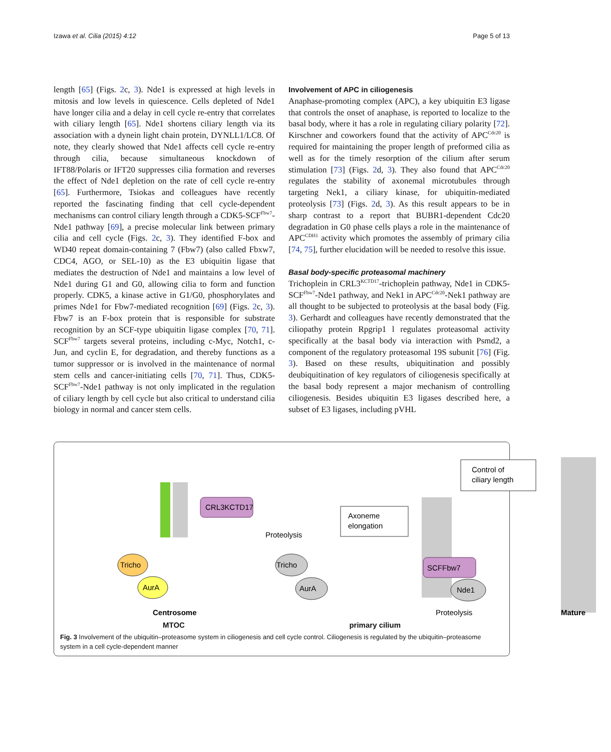Izawa et al. Cilia (2015) 4:12 Page 5 of 13
length [65] (Figs. 2c, 3). Nde1 is expressed at high levels in mitosis and low levels in quiescence. Cells depleted of Nde1 have longer cilia and a delay in cell cycle re-entry that correlates with ciliary length [65]. Nde1 shortens ciliary length via its association with a dynein light chain protein, DYNLL1/LC8. Of note, they clearly showed that Nde1 affects cell cycle re-entry through cilia, because simultaneous knockdown of IFT88/Polaris or IFT20 suppresses cilia formation and reverses the effect of Nde1 depletion on the rate of cell cycle re-entry [65]. Furthermore, Tsiokas and colleagues have recently reported the fascinating finding that cell cycle-dependent mechanisms can control ciliary length through a CDK5-SCF<sup>Fbw7</sup>-Nde1 pathway [69], a precise molecular link between primary cilia and cell cycle (Figs. 2c, 3). They identified F-box and WD40 repeat domain-containing 7 (Fbw7) (also called Fbxw7, CDC4, AGO, or SEL-10) as the E3 ubiquitin ligase that mediates the destruction of Nde1 and maintains a low level of Nde1 during G1 and G0, allowing cilia to form and function properly. CDK5, a kinase active in G1/G0, phosphorylates and primes Nde1 for Fbw7-mediated recognition [69] (Figs. 2c, 3). Fbw7 is an F-box protein that is responsible for substrate recognition by an SCF-type ubiquitin ligase complex [70, 71]. SCF<sup>Fbw7</sup> targets several proteins, including c-Myc, Notch1, c-Jun, and cyclin E, for degradation, and thereby functions as a tumor suppressor or is involved in the maintenance of normal stem cells and cancer-initiating cells [70, 71]. Thus, CDK5-SCF<sup>Fbw7</sup>-Nde1 pathway is not only implicated in the regulation of ciliary length by cell cycle but also critical to understand cilia biology in normal and cancer stem cells.
Involvement of APC in ciliogenesis
Anaphase-promoting complex (APC), a key ubiquitin E3 ligase that controls the onset of anaphase, is reported to localize to the basal body, where it has a role in regulating ciliary polarity [72]. Kirschner and coworkers found that the activity of APC<sup>Cdc20</sup> is required for maintaining the proper length of preformed cilia as well as for the timely resorption of the cilium after serum stimulation [73] (Figs. 2d, 3). They also found that APC<sup>Cdc20</sup> regulates the stability of axonemal microtubules through targeting Nek1, a ciliary kinase, for ubiquitin-mediated proteolysis [73] (Figs. 2d, 3). As this result appears to be in sharp contrast to a report that BUBR1-dependent Cdc20 degradation in G0 phase cells plays a role in the maintenance of APC<sup>CDH1</sup> activity which promotes the assembly of primary cilia [74, 75], further elucidation will be needed to resolve this issue.
Basal body-specific proteasomal machinery
Trichoplein in CRL3<sup>KCTD17</sup>-trichoplein pathway, Nde1 in CDK5-SCF<sup>Fbw7</sup>-Nde1 pathway, and Nek1 in APC<sup>Cdc20</sup>-Nek1 pathway are all thought to be subjected to proteolysis at the basal body (Fig. 3). Gerhardt and colleagues have recently demonstrated that the ciliopathy protein Rpgrip1 l regulates proteasomal activity specifically at the basal body via interaction with Psmd2, a component of the regulatory proteasomal 19S subunit [76] (Fig. 3). Based on these results, ubiquitination and possibly deubiquitination of key regulators of ciliogenesis specifically at the basal body represent a major mechanism of controlling ciliogenesis. Besides ubiquitin E3 ligases described here, a subset of E3 ligases, including pVHL
Tricho
AurA
CRL3KCTD17
Proteolysis
Axoneme
elongation
Control of
ciliary length
Tricho
AurA
SCFFbw7
Nde1
Centrosome
Proteolysis
Mature
Proteasome APCCdc20 Nek1 Rpgrip1l Ub
MTOC primary cilium
Fig. 3 Involvement of the ubiquitin–proteasome system in ciliogenesis and cell cycle control. Ciliogenesis is regulated by the ubiquitin–proteasome system in a cell cycle-dependent manner